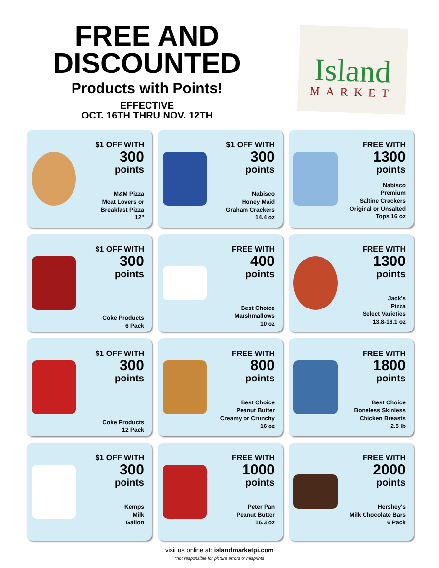FREE AND
DISCOUNTED
Products with Points!
EFFECTIVE
OCT. 16TH THRU NOV. 12TH
Island
MARKET
$1 OFF WITH
300
points
M&M Pizza
Meat Lovers or
Breakfast Pizza
12"
$1 OFF WITH
300
points
Nabisco
Honey Maid
Graham Crackers
14.4 oz
FREE WITH
1300
points
Nabisco
Premium
Saltine Crackers
Original or Unsalted
Tops 16 oz
$1 OFF WITH
300
points
Coke Products
6 Pack
FREE WITH
400
points
Best Choice
Marshmallows
10 oz
FREE WITH
1300
points
Jack's
Pizza
Select Varieties
13.8-16.1 oz
$1 OFF WITH
300
points
Coke Products
12 Pack
FREE WITH
800
points
Best Choice
Peanut Butter
Creamy or Crunchy
16 oz
FREE WITH
1800
points
Best Choice
Boneless Skinless
Chicken Breasts
2.5 lb
$1 OFF WITH
300
points
Kemps
Milk
Gallon
FREE WITH
1000
points
Peter Pan
Peanut Butter
16.3 oz
FREE WITH
2000
points
Hershey's
Milk Chocolate Bars
6 Pack
visit us online at: islandmarketpi.com
*not responsible for picture errors or misprints